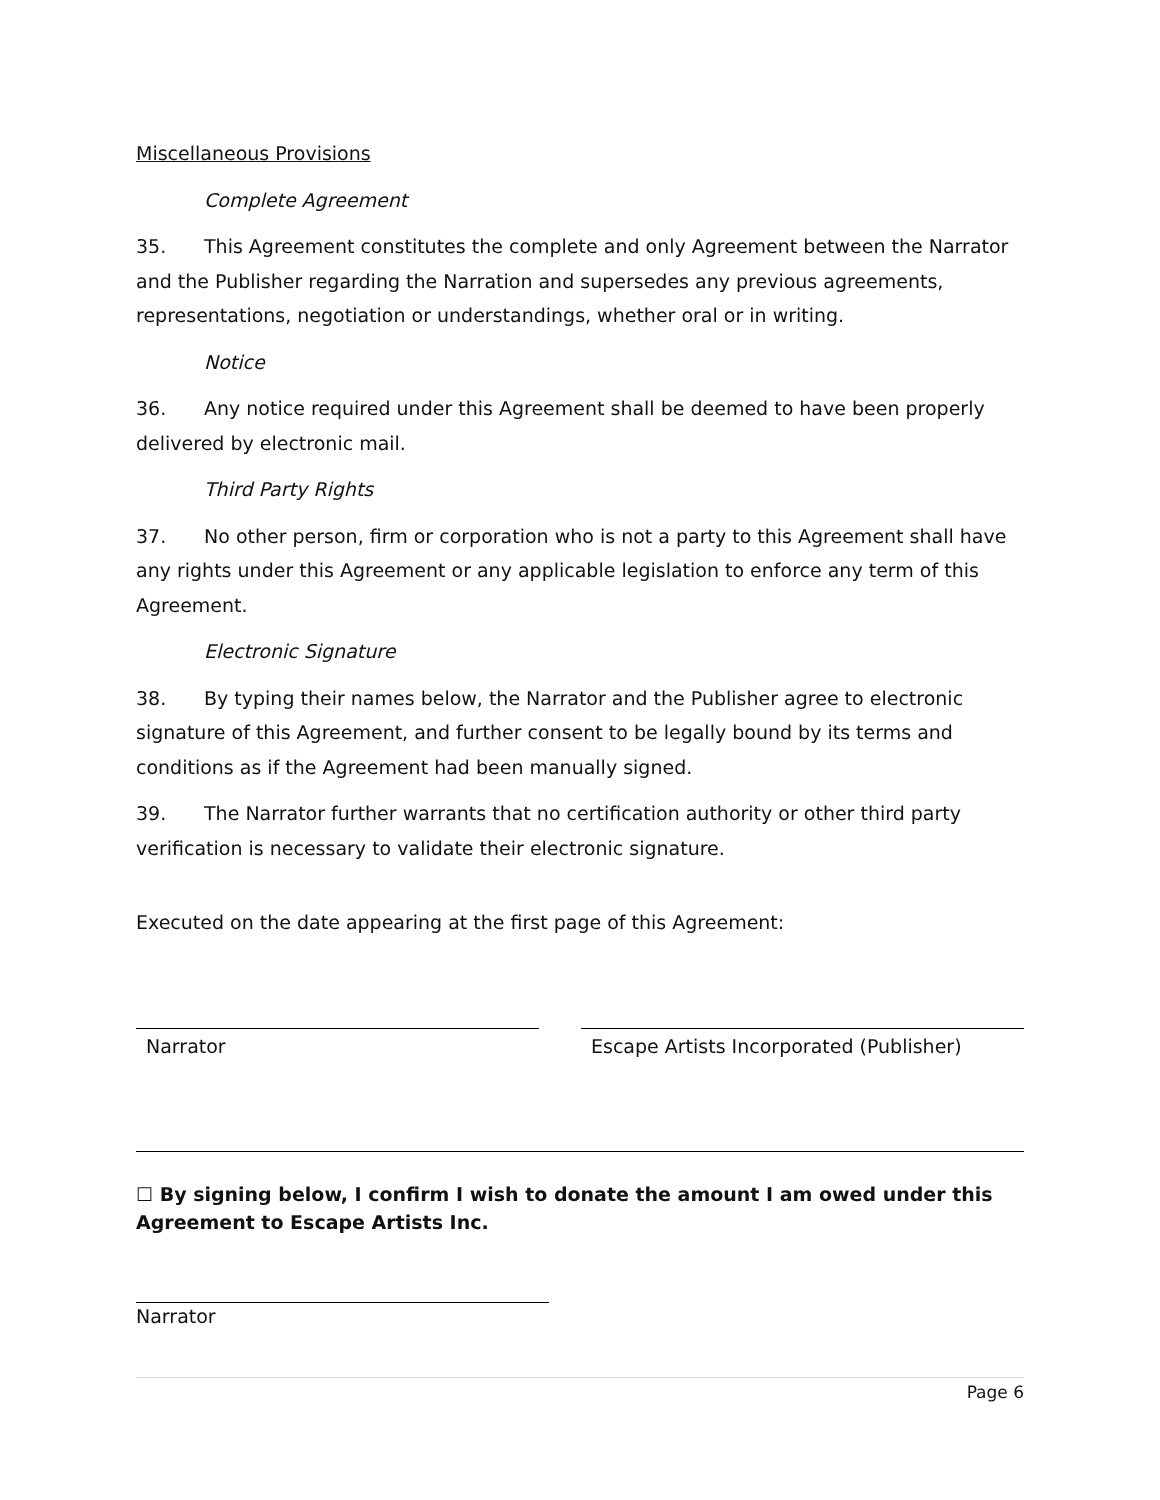Miscellaneous Provisions
Complete Agreement
35. This Agreement constitutes the complete and only Agreement between the Narrator and the Publisher regarding the Narration and supersedes any previous agreements, representations, negotiation or understandings, whether oral or in writing.
Notice
36. Any notice required under this Agreement shall be deemed to have been properly delivered by electronic mail.
Third Party Rights
37. No other person, firm or corporation who is not a party to this Agreement shall have any rights under this Agreement or any applicable legislation to enforce any term of this Agreement.
Electronic Signature
38. By typing their names below, the Narrator and the Publisher agree to electronic signature of this Agreement, and further consent to be legally bound by its terms and conditions as if the Agreement had been manually signed.
39. The Narrator further warrants that no certification authority or other third party verification is necessary to validate their electronic signature.
Executed on the date appearing at the first page of this Agreement:
Narrator Escape Artists Incorporated (Publisher)
☐ By signing below, I confirm I wish to donate the amount I am owed under this Agreement to Escape Artists Inc.
Narrator
Page 6